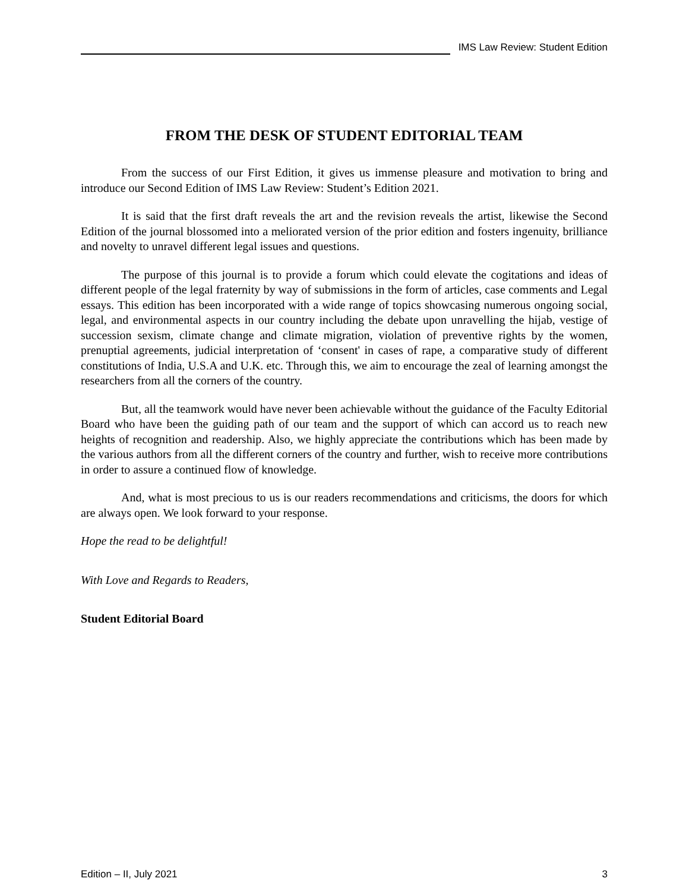IMS Law Review: Student Edition
FROM THE DESK OF STUDENT EDITORIAL TEAM
From the success of our First Edition, it gives us immense pleasure and motivation to bring and introduce our Second Edition of IMS Law Review: Student’s Edition 2021.
It is said that the first draft reveals the art and the revision reveals the artist, likewise the Second Edition of the journal blossomed into a meliorated version of the prior edition and fosters ingenuity, brilliance and novelty to unravel different legal issues and questions.
The purpose of this journal is to provide a forum which could elevate the cogitations and ideas of different people of the legal fraternity by way of submissions in the form of articles, case comments and Legal essays. This edition has been incorporated with a wide range of topics showcasing numerous ongoing social, legal, and environmental aspects in our country including the debate upon unravelling the hijab, vestige of succession sexism, climate change and climate migration, violation of preventive rights by the women, prenuptial agreements, judicial interpretation of ‘consent' in cases of rape, a comparative study of different constitutions of India, U.S.A and U.K. etc. Through this, we aim to encourage the zeal of learning amongst the researchers from all the corners of the country.
But, all the teamwork would have never been achievable without the guidance of the Faculty Editorial Board who have been the guiding path of our team and the support of which can accord us to reach new heights of recognition and readership. Also, we highly appreciate the contributions which has been made by the various authors from all the different corners of the country and further, wish to receive more contributions in order to assure a continued flow of knowledge.
And, what is most precious to us is our readers recommendations and criticisms, the doors for which are always open. We look forward to your response.
Hope the read to be delightful!
With Love and Regards to Readers,
Student Editorial Board
Edition – II, July 2021 3